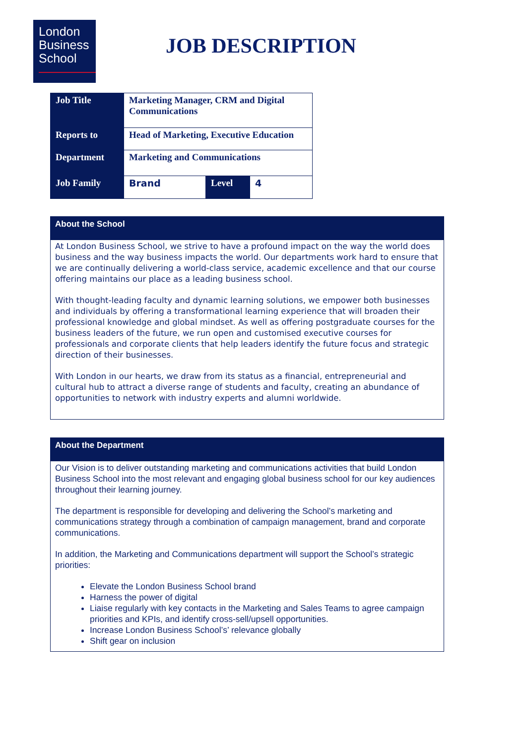London
Business
School
JOB DESCRIPTION
| Job Title | Marketing Manager, CRM and Digital Communications | | |
| Reports to | Head of Marketing, Executive Education | | |
| Department | Marketing and Communications | | |
| Job Family | Brand | Level | 4 |
About the School
At London Business School, we strive to have a profound impact on the way the world does business and the way business impacts the world. Our departments work hard to ensure that we are continually delivering a world-class service, academic excellence and that our course offering maintains our place as a leading business school.
With thought-leading faculty and dynamic learning solutions, we empower both businesses and individuals by offering a transformational learning experience that will broaden their professional knowledge and global mindset. As well as offering postgraduate courses for the business leaders of the future, we run open and customised executive courses for professionals and corporate clients that help leaders identify the future focus and strategic direction of their businesses.
With London in our hearts, we draw from its status as a financial, entrepreneurial and cultural hub to attract a diverse range of students and faculty, creating an abundance of opportunities to network with industry experts and alumni worldwide.
About the Department
Our Vision is to deliver outstanding marketing and communications activities that build London Business School into the most relevant and engaging global business school for our key audiences throughout their learning journey.
The department is responsible for developing and delivering the School’s marketing and communications strategy through a combination of campaign management, brand and corporate communications.
In addition, the Marketing and Communications department will support the School’s strategic priorities:
Elevate the London Business School brand
Harness the power of digital
Liaise regularly with key contacts in the Marketing and Sales Teams to agree campaign priorities and KPIs, and identify cross-sell/upsell opportunities.
Increase London Business School’s’ relevance globally
Shift gear on inclusion